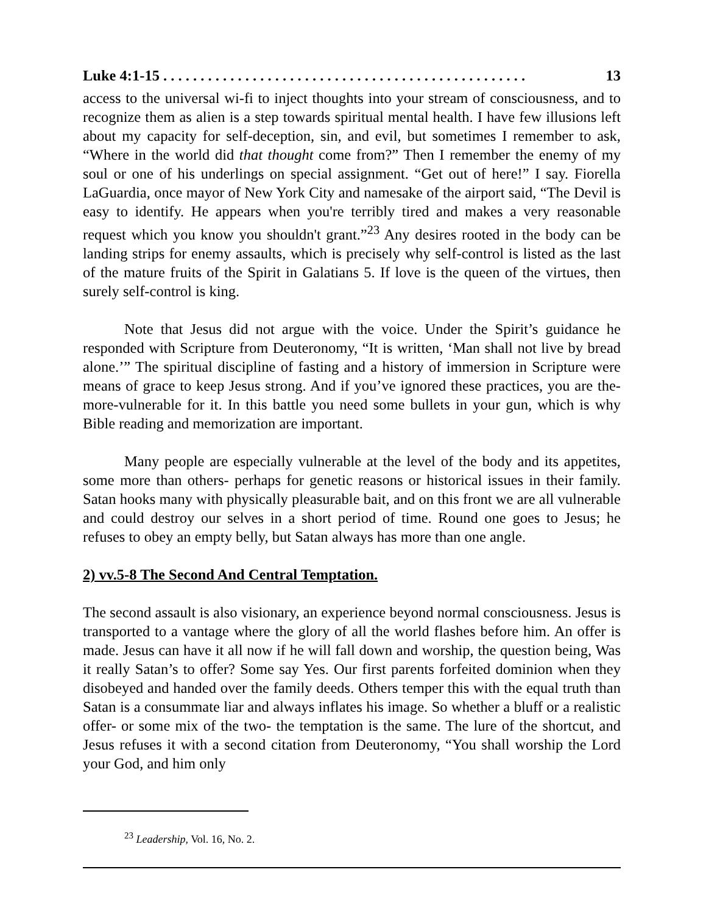Luke 4:1-15 . . . . . . . . . . . . . . . . . . . . . . . . . . . . . . . . . . . . . . . . . . . . . . . . . 13
access to the universal wi-fi to inject thoughts into your stream of consciousness, and to recognize them as alien is a step towards spiritual mental health. I have few illusions left about my capacity for self-deception, sin, and evil, but sometimes I remember to ask, “Where in the world did that thought come from?” Then I remember the enemy of my soul or one of his underlings on special assignment. “Get out of here!” I say. Fiorella LaGuardia, once mayor of New York City and namesake of the airport said, “The Devil is easy to identify. He appears when you're terribly tired and makes a very reasonable request which you know you shouldn't grant.”<sup>23</sup> Any desires rooted in the body can be landing strips for enemy assaults, which is precisely why self-control is listed as the last of the mature fruits of the Spirit in Galatians 5. If love is the queen of the virtues, then surely self-control is king.
Note that Jesus did not argue with the voice. Under the Spirit’s guidance he responded with Scripture from Deuteronomy, “It is written, ‘Man shall not live by bread alone.’” The spiritual discipline of fasting and a history of immersion in Scripture were means of grace to keep Jesus strong. And if you’ve ignored these practices, you are the-more-vulnerable for it. In this battle you need some bullets in your gun, which is why Bible reading and memorization are important.
Many people are especially vulnerable at the level of the body and its appetites, some more than others- perhaps for genetic reasons or historical issues in their family. Satan hooks many with physically pleasurable bait, and on this front we are all vulnerable and could destroy our selves in a short period of time. Round one goes to Jesus; he refuses to obey an empty belly, but Satan always has more than one angle.
2) vv.5-8 The Second And Central Temptation.
The second assault is also visionary, an experience beyond normal consciousness. Jesus is transported to a vantage where the glory of all the world flashes before him. An offer is made. Jesus can have it all now if he will fall down and worship, the question being, Was it really Satan’s to offer? Some say Yes. Our first parents forfeited dominion when they disobeyed and handed over the family deeds. Others temper this with the equal truth than Satan is a consummate liar and always inflates his image. So whether a bluff or a realistic offer- or some mix of the two- the temptation is the same. The lure of the shortcut, and Jesus refuses it with a second citation from Deuteronomy, “You shall worship the Lord your God, and him only
<sup>23</sup> Leadership, Vol. 16, No. 2.